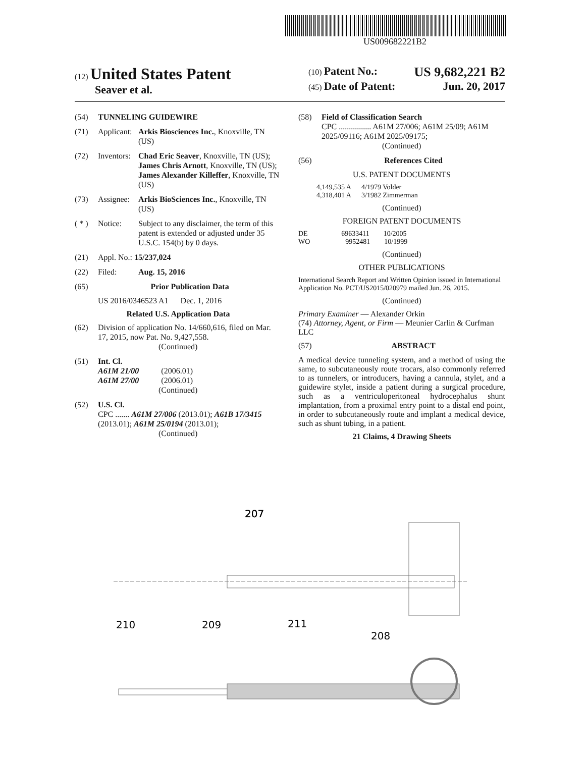US009682221B2
(12) United States Patent
Seaver et al.
(10) Patent No.: US 9,682,221 B2
(45) Date of Patent: Jun. 20, 2017
(54) TUNNELING GUIDEWIRE
(71) Applicant: Arkis Biosciences Inc., Knoxville, TN (US)
(72) Inventors: Chad Eric Seaver, Knoxville, TN (US); James Chris Arnott, Knoxville, TN (US); James Alexander Killeffer, Knoxville, TN (US)
(73) Assignee: Arkis BioSciences Inc., Knoxville, TN (US)
( * ) Notice: Subject to any disclaimer, the term of this patent is extended or adjusted under 35 U.S.C. 154(b) by 0 days.
(21) Appl. No.: 15/237,024
(22) Filed: Aug. 15, 2016
(65) Prior Publication Data
US 2016/0346523 A1 Dec. 1, 2016
Related U.S. Application Data
(62) Division of application No. 14/660,616, filed on Mar. 17, 2015, now Pat. No. 9,427,558.
(Continued)
(51) Int. Cl.
A61M 21/00 (2006.01)
A61M 27/00 (2006.01)
(Continued)
(52) U.S. Cl.
CPC ....... A61M 27/006 (2013.01); A61B 17/3415 (2013.01); A61M 25/0194 (2013.01);
(Continued)
(58) Field of Classification Search
CPC ................ A61M 27/006; A61M 25/09; A61M 2025/09116; A61M 2025/09175;
(Continued)
(56) References Cited
U.S. PATENT DOCUMENTS
4,149,535 A 4/1979 Volder
4,318,401 A 3/1982 Zimmerman
(Continued)
FOREIGN PATENT DOCUMENTS
DE 69633411 10/2005
WO 9952481 10/1999
(Continued)
OTHER PUBLICATIONS
International Search Report and Written Opinion issued in International Application No. PCT/US2015/020979 mailed Jun. 26, 2015.
(Continued)
Primary Examiner — Alexander Orkin
(74) Attorney, Agent, or Firm — Meunier Carlin & Curfman LLC
(57) ABSTRACT
A medical device tunneling system, and a method of using the same, to subcutaneously route trocars, also commonly referred to as tunnelers, or introducers, having a cannula, stylet, and a guidewire stylet, inside a patient during a surgical procedure, such as a ventriculoperitoneal hydrocephalus shunt implantation, from a proximal entry point to a distal end point, in order to subcutaneously route and implant a medical device, such as shunt tubing, in a patient.
21 Claims, 4 Drawing Sheets
207
207
210
209
211
208